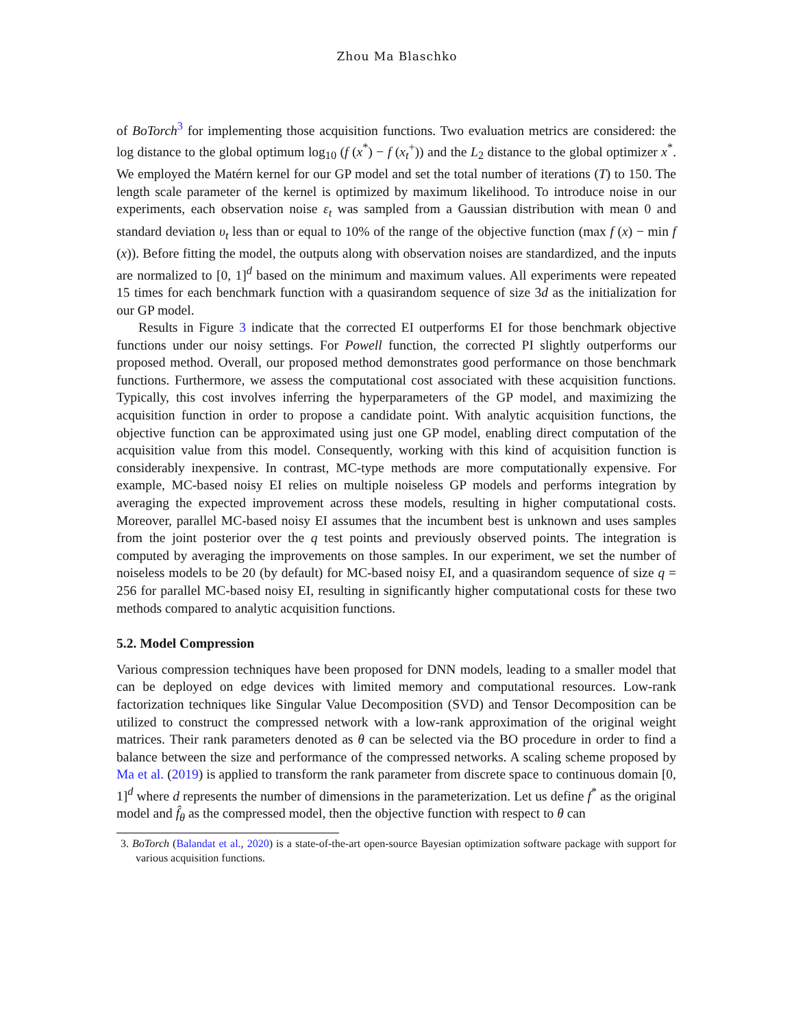Zhou Ma Blaschko
of BoTorch<sup>3</sup> for implementing those acquisition functions. Two evaluation metrics are considered: the log distance to the global optimum log<sub>10</sub> (f (x<sup>*</sup>) − f (x<sub>t</sub><sup>+</sup>)) and the L<sub>2</sub> distance to the global optimizer x<sup>*</sup>. We employed the Matérn kernel for our GP model and set the total number of iterations (T) to 150. The length scale parameter of the kernel is optimized by maximum likelihood. To introduce noise in our experiments, each observation noise ε<sub>t</sub> was sampled from a Gaussian distribution with mean 0 and standard deviation υ<sub>t</sub> less than or equal to 10% of the range of the objective function (max f (x) − min f (x)). Before fitting the model, the outputs along with observation noises are standardized, and the inputs are normalized to [0, 1]<sup>d</sup> based on the minimum and maximum values. All experiments were repeated 15 times for each benchmark function with a quasirandom sequence of size 3d as the initialization for our GP model.
Results in Figure 3 indicate that the corrected EI outperforms EI for those benchmark objective functions under our noisy settings. For Powell function, the corrected PI slightly outperforms our proposed method. Overall, our proposed method demonstrates good performance on those benchmark functions. Furthermore, we assess the computational cost associated with these acquisition functions. Typically, this cost involves inferring the hyperparameters of the GP model, and maximizing the acquisition function in order to propose a candidate point. With analytic acquisition functions, the objective function can be approximated using just one GP model, enabling direct computation of the acquisition value from this model. Consequently, working with this kind of acquisition function is considerably inexpensive. In contrast, MC-type methods are more computationally expensive. For example, MC-based noisy EI relies on multiple noiseless GP models and performs integration by averaging the expected improvement across these models, resulting in higher computational costs. Moreover, parallel MC-based noisy EI assumes that the incumbent best is unknown and uses samples from the joint posterior over the q test points and previously observed points. The integration is computed by averaging the improvements on those samples. In our experiment, we set the number of noiseless models to be 20 (by default) for MC-based noisy EI, and a quasirandom sequence of size q = 256 for parallel MC-based noisy EI, resulting in significantly higher computational costs for these two methods compared to analytic acquisition functions.
5.2. Model Compression
Various compression techniques have been proposed for DNN models, leading to a smaller model that can be deployed on edge devices with limited memory and computational resources. Low-rank factorization techniques like Singular Value Decomposition (SVD) and Tensor Decomposition can be utilized to construct the compressed network with a low-rank approximation of the original weight matrices. Their rank parameters denoted as θ can be selected via the BO procedure in order to find a balance between the size and performance of the compressed networks. A scaling scheme proposed by Ma et al. (2019) is applied to transform the rank parameter from discrete space to continuous domain [0, 1]<sup>d</sup> where d represents the number of dimensions in the parameterization. Let us define f<sup>*</sup> as the original model and f̂<sub>θ</sub> as the compressed model, then the objective function with respect to θ can
3. BoTorch (Balandat et al., 2020) is a state-of-the-art open-source Bayesian optimization software package with support for various acquisition functions.